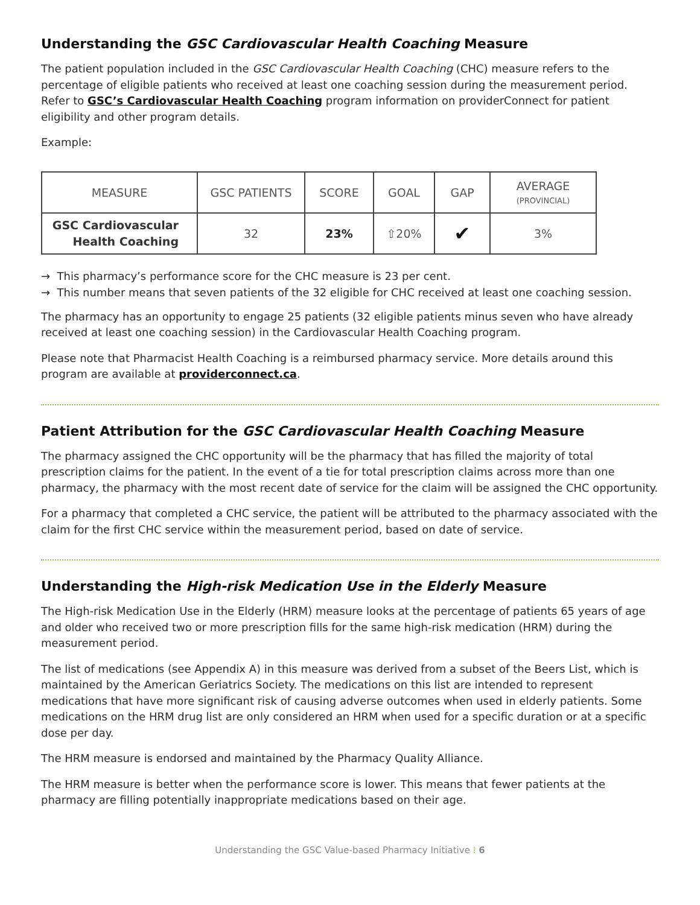Understanding the GSC Cardiovascular Health Coaching Measure
The patient population included in the GSC Cardiovascular Health Coaching (CHC) measure refers to the percentage of eligible patients who received at least one coaching session during the measurement period. Refer to GSC’s Cardiovascular Health Coaching program information on providerConnect for patient eligibility and other program details.
Example:
| MEASURE | GSC PATIENTS | SCORE | GOAL | GAP | AVERAGE (PROVINCIAL) |
| --- | --- | --- | --- | --- | --- |
| GSC Cardiovascular Health Coaching | 32 | 23% | ⇧20% | ✔ | 3% |
→ This pharmacy’s performance score for the CHC measure is 23 per cent.
→ This number means that seven patients of the 32 eligible for CHC received at least one coaching session.
The pharmacy has an opportunity to engage 25 patients (32 eligible patients minus seven who have already received at least one coaching session) in the Cardiovascular Health Coaching program.
Please note that Pharmacist Health Coaching is a reimbursed pharmacy service. More details around this program are available at providerconnect.ca.
Patient Attribution for the GSC Cardiovascular Health Coaching Measure
The pharmacy assigned the CHC opportunity will be the pharmacy that has filled the majority of total prescription claims for the patient. In the event of a tie for total prescription claims across more than one pharmacy, the pharmacy with the most recent date of service for the claim will be assigned the CHC opportunity.
For a pharmacy that completed a CHC service, the patient will be attributed to the pharmacy associated with the claim for the first CHC service within the measurement period, based on date of service.
Understanding the High-risk Medication Use in the Elderly Measure
The High-risk Medication Use in the Elderly (HRM) measure looks at the percentage of patients 65 years of age and older who received two or more prescription fills for the same high-risk medication (HRM) during the measurement period.
The list of medications (see Appendix A) in this measure was derived from a subset of the Beers List, which is maintained by the American Geriatrics Society. The medications on this list are intended to represent medications that have more significant risk of causing adverse outcomes when used in elderly patients. Some medications on the HRM drug list are only considered an HRM when used for a specific duration or at a specific dose per day.
The HRM measure is endorsed and maintained by the Pharmacy Quality Alliance.
The HRM measure is better when the performance score is lower. This means that fewer patients at the pharmacy are filling potentially inappropriate medications based on their age.
Understanding the GSC Value-based Pharmacy Initiative ⁞ 6